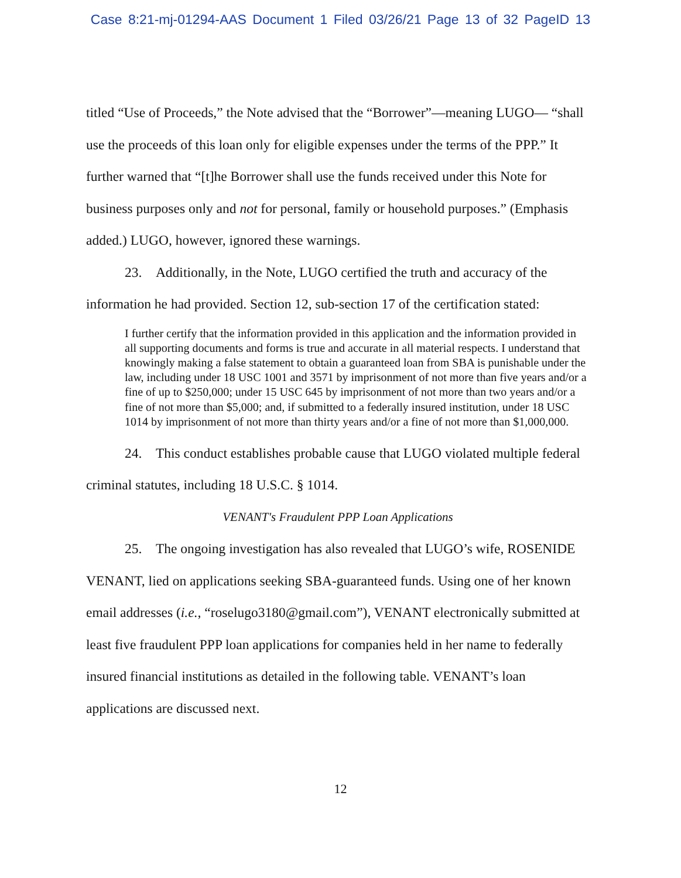Case 8:21-mj-01294-AAS Document 1 Filed 03/26/21 Page 13 of 32 PageID 13
titled “Use of Proceeds,” the Note advised that the “Borrower”—meaning LUGO— “shall use the proceeds of this loan only for eligible expenses under the terms of the PPP.” It further warned that “[t]he Borrower shall use the funds received under this Note for business purposes only and not for personal, family or household purposes.” (Emphasis added.) LUGO, however, ignored these warnings.
23. Additionally, in the Note, LUGO certified the truth and accuracy of the information he had provided. Section 12, sub-section 17 of the certification stated:
I further certify that the information provided in this application and the information provided in all supporting documents and forms is true and accurate in all material respects. I understand that knowingly making a false statement to obtain a guaranteed loan from SBA is punishable under the law, including under 18 USC 1001 and 3571 by imprisonment of not more than five years and/or a fine of up to $250,000; under 15 USC 645 by imprisonment of not more than two years and/or a fine of not more than $5,000; and, if submitted to a federally insured institution, under 18 USC 1014 by imprisonment of not more than thirty years and/or a fine of not more than $1,000,000.
24. This conduct establishes probable cause that LUGO violated multiple federal criminal statutes, including 18 U.S.C. § 1014.
VENANT's Fraudulent PPP Loan Applications
25. The ongoing investigation has also revealed that LUGO’s wife, ROSENIDE VENANT, lied on applications seeking SBA-guaranteed funds. Using one of her known email addresses (i.e., “roselugo3180@gmail.com”), VENANT electronically submitted at least five fraudulent PPP loan applications for companies held in her name to federally insured financial institutions as detailed in the following table. VENANT’s loan applications are discussed next.
12